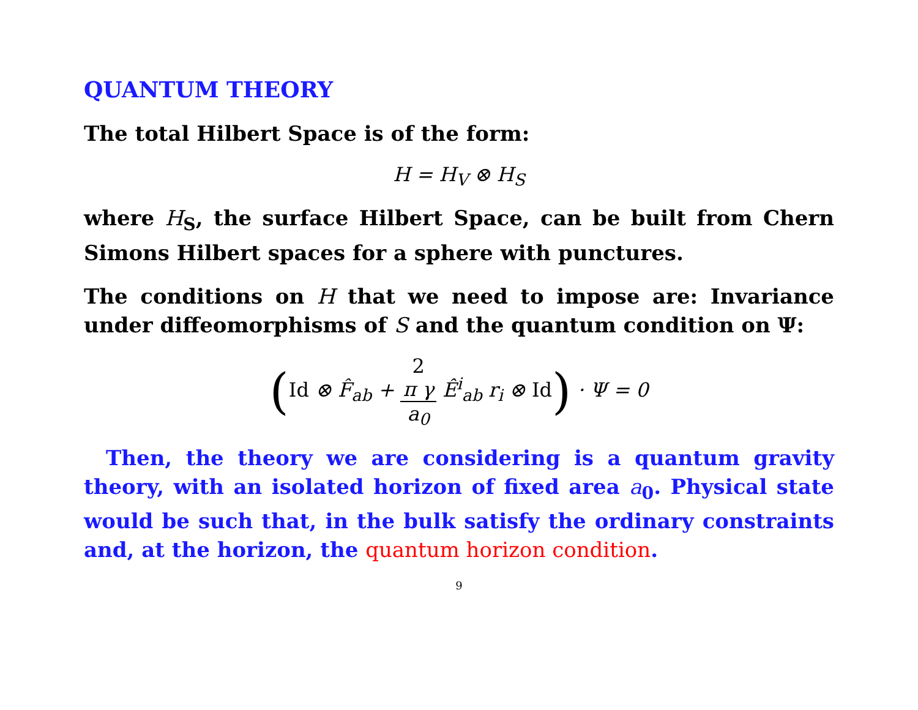QUANTUM THEORY
The total Hilbert Space is of the form:
H = H<sub>V</sub> ⊗ H<sub>S</sub>
where H<sub>S</sub>, the surface Hilbert Space, can be built from Chern Simons Hilbert spaces for a sphere with punctures.
The conditions on H that we need to impose are: Invariance under diffeomorphisms of S and the quantum condition on Ψ:
(Id ⊗ F̂<sub>ab</sub> + 2
π γ a<sub>0</sub> Ê<sup>i</sup><sub>ab</sub> r<sub>i</sub> ⊗ Id) · Ψ = 0
Then, the theory we are considering is a quantum gravity theory, with an isolated horizon of fixed area a<sub>0</sub>. Physical state would be such that, in the bulk satisfy the ordinary constraints and, at the horizon, the quantum horizon condition.
9